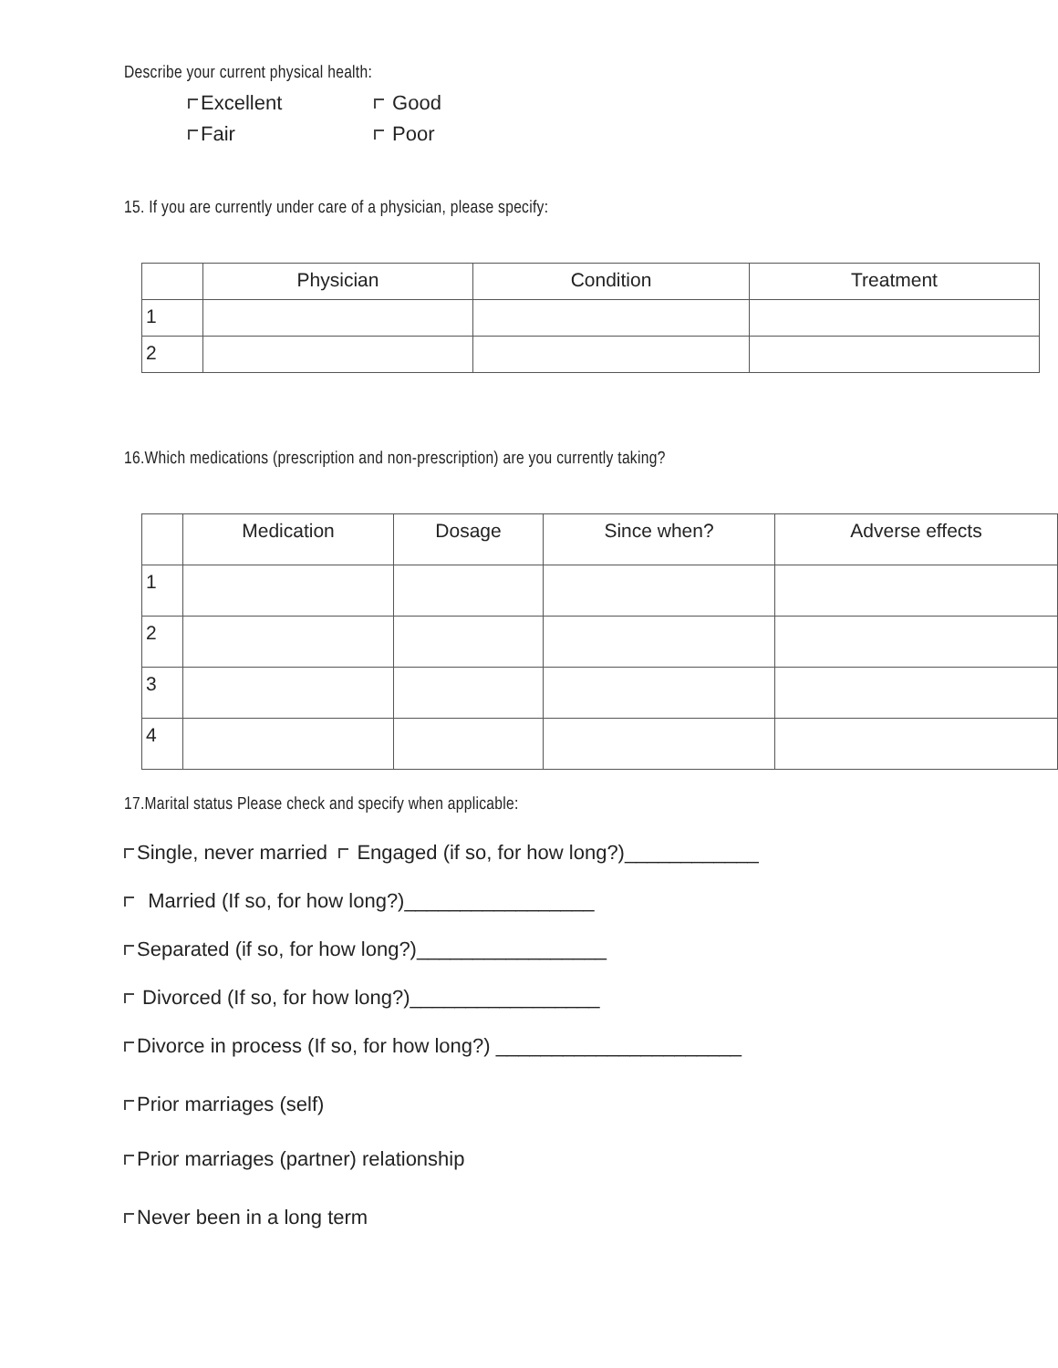Describe your current physical health:
Excellent Good Fair Poor
15. If you are currently under care of a physician, please specify:
| | Physician | Condition | Treatment |
| 1 | | | |
| 2 | | | |
16.Which medications (prescription and non-prescription) are you currently taking?
| | Medication | Dosage | Since when? | Adverse effects |
| 1 | | | | |
| 2 | | | | |
| 3 | | | | |
| 4 | | | | |
17.Marital status Please check and specify when applicable:
Single, never married Engaged (if so, for how long?)____________
Married (If so, for how long?)_________________
Separated (if so, for how long?)_________________
Divorced (If so, for how long?)_________________
Divorce in process (If so, for how long?) ______________________
Prior marriages (self)
Prior marriages (partner) relationship
Never been in a long term